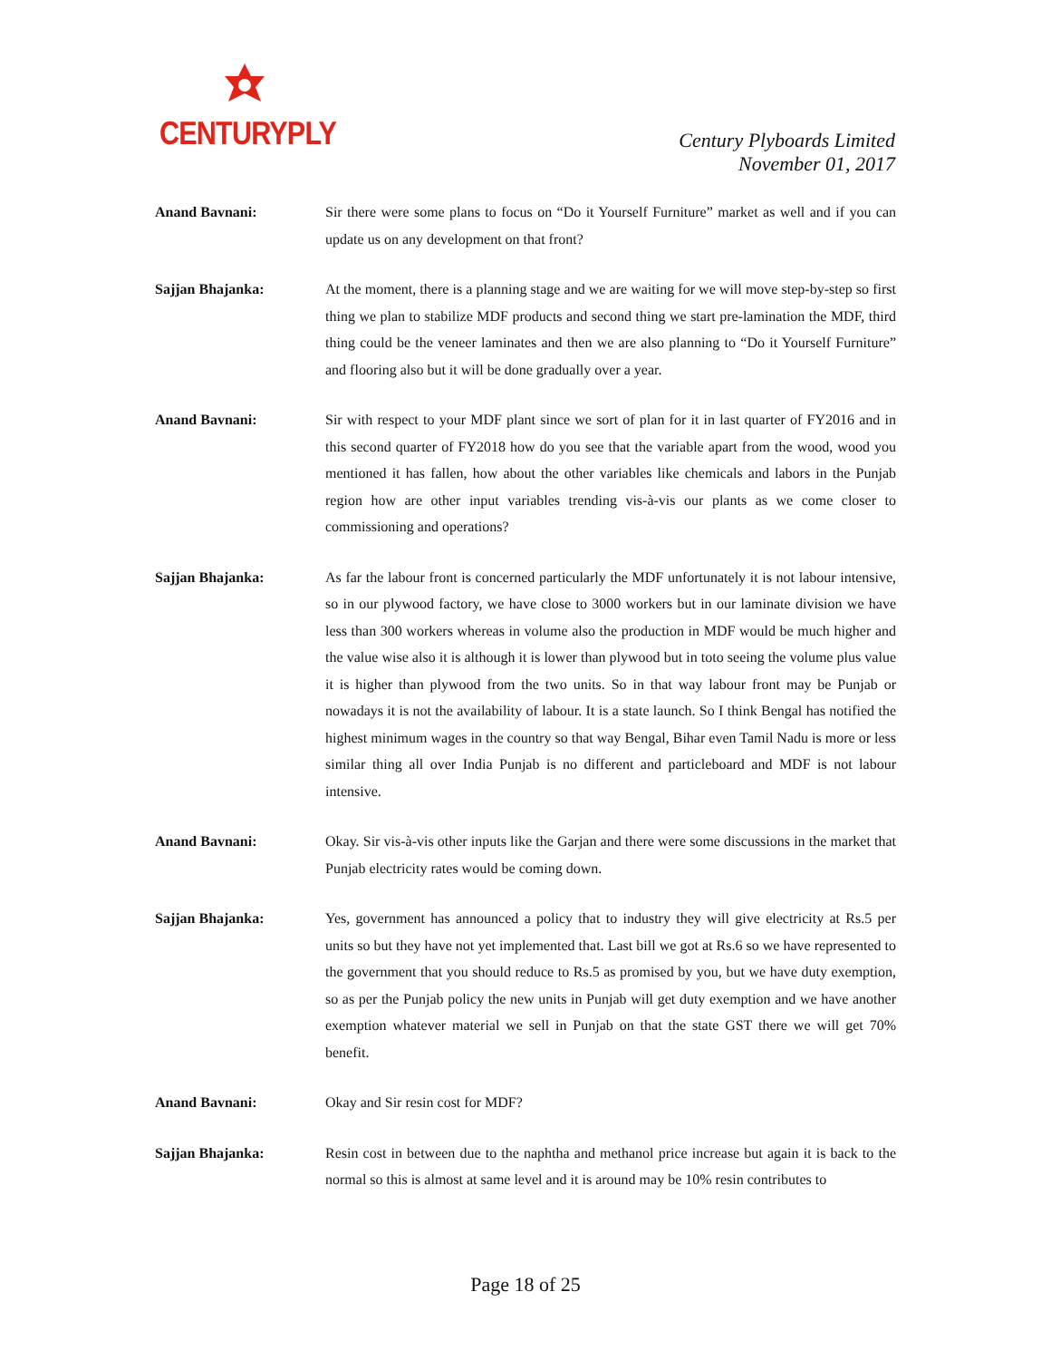CENTURYPLY
Century Plyboards Limited
November 01, 2017
Anand Bavnani: Sir there were some plans to focus on “Do it Yourself Furniture” market as well and if you can update us on any development on that front?
Sajjan Bhajanka: At the moment, there is a planning stage and we are waiting for we will move step-by-step so first thing we plan to stabilize MDF products and second thing we start pre-lamination the MDF, third thing could be the veneer laminates and then we are also planning to “Do it Yourself Furniture” and flooring also but it will be done gradually over a year.
Anand Bavnani: Sir with respect to your MDF plant since we sort of plan for it in last quarter of FY2016 and in this second quarter of FY2018 how do you see that the variable apart from the wood, wood you mentioned it has fallen, how about the other variables like chemicals and labors in the Punjab region how are other input variables trending vis-à-vis our plants as we come closer to commissioning and operations?
Sajjan Bhajanka: As far the labour front is concerned particularly the MDF unfortunately it is not labour intensive, so in our plywood factory, we have close to 3000 workers but in our laminate division we have less than 300 workers whereas in volume also the production in MDF would be much higher and the value wise also it is although it is lower than plywood but in toto seeing the volume plus value it is higher than plywood from the two units. So in that way labour front may be Punjab or nowadays it is not the availability of labour. It is a state launch. So I think Bengal has notified the highest minimum wages in the country so that way Bengal, Bihar even Tamil Nadu is more or less similar thing all over India Punjab is no different and particleboard and MDF is not labour intensive.
Anand Bavnani: Okay. Sir vis-à-vis other inputs like the Garjan and there were some discussions in the market that Punjab electricity rates would be coming down.
Sajjan Bhajanka: Yes, government has announced a policy that to industry they will give electricity at Rs.5 per units so but they have not yet implemented that. Last bill we got at Rs.6 so we have represented to the government that you should reduce to Rs.5 as promised by you, but we have duty exemption, so as per the Punjab policy the new units in Punjab will get duty exemption and we have another exemption whatever material we sell in Punjab on that the state GST there we will get 70% benefit.
Anand Bavnani: Okay and Sir resin cost for MDF?
Sajjan Bhajanka: Resin cost in between due to the naphtha and methanol price increase but again it is back to the normal so this is almost at same level and it is around may be 10% resin contributes to
Page 18 of 25